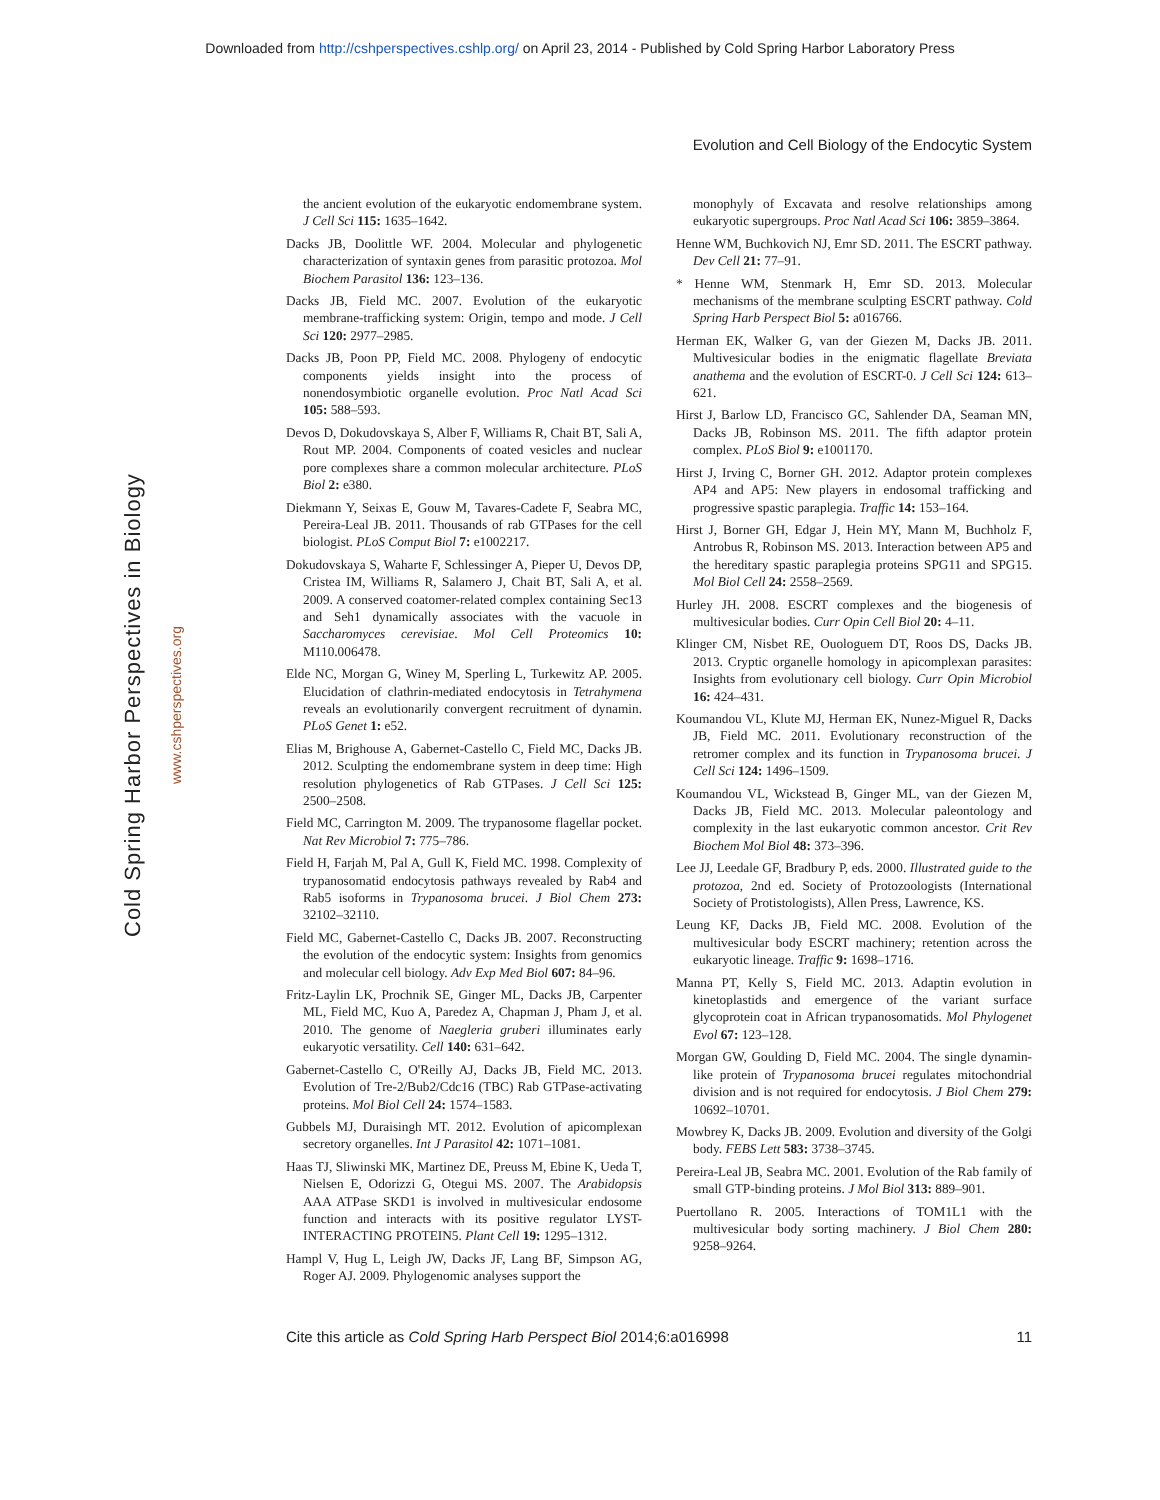Downloaded from http://cshperspectives.cshlp.org/ on April 23, 2014 - Published by Cold Spring Harbor Laboratory Press
Evolution and Cell Biology of the Endocytic System
Cold Spring Harbor Perspectives in Biology
www.cshperspectives.org
the ancient evolution of the eukaryotic endomembrane system. J Cell Sci 115: 1635–1642.
Dacks JB, Doolittle WF. 2004. Molecular and phylogenetic characterization of syntaxin genes from parasitic protozoa. Mol Biochem Parasitol 136: 123–136.
Dacks JB, Field MC. 2007. Evolution of the eukaryotic membrane-trafficking system: Origin, tempo and mode. J Cell Sci 120: 2977–2985.
Dacks JB, Poon PP, Field MC. 2008. Phylogeny of endocytic components yields insight into the process of nonendosymbiotic organelle evolution. Proc Natl Acad Sci 105: 588–593.
Devos D, Dokudovskaya S, Alber F, Williams R, Chait BT, Sali A, Rout MP. 2004. Components of coated vesicles and nuclear pore complexes share a common molecular architecture. PLoS Biol 2: e380.
Diekmann Y, Seixas E, Gouw M, Tavares-Cadete F, Seabra MC, Pereira-Leal JB. 2011. Thousands of rab GTPases for the cell biologist. PLoS Comput Biol 7: e1002217.
Dokudovskaya S, Waharte F, Schlessinger A, Pieper U, Devos DP, Cristea IM, Williams R, Salamero J, Chait BT, Sali A, et al. 2009. A conserved coatomer-related complex containing Sec13 and Seh1 dynamically associates with the vacuole in Saccharomyces cerevisiae. Mol Cell Proteomics 10: M110.006478.
Elde NC, Morgan G, Winey M, Sperling L, Turkewitz AP. 2005. Elucidation of clathrin-mediated endocytosis in Tetrahymena reveals an evolutionarily convergent recruitment of dynamin. PLoS Genet 1: e52.
Elias M, Brighouse A, Gabernet-Castello C, Field MC, Dacks JB. 2012. Sculpting the endomembrane system in deep time: High resolution phylogenetics of Rab GTPases. J Cell Sci 125: 2500–2508.
Field MC, Carrington M. 2009. The trypanosome flagellar pocket. Nat Rev Microbiol 7: 775–786.
Field H, Farjah M, Pal A, Gull K, Field MC. 1998. Complexity of trypanosomatid endocytosis pathways revealed by Rab4 and Rab5 isoforms in Trypanosoma brucei. J Biol Chem 273: 32102–32110.
Field MC, Gabernet-Castello C, Dacks JB. 2007. Reconstructing the evolution of the endocytic system: Insights from genomics and molecular cell biology. Adv Exp Med Biol 607: 84–96.
Fritz-Laylin LK, Prochnik SE, Ginger ML, Dacks JB, Carpenter ML, Field MC, Kuo A, Paredez A, Chapman J, Pham J, et al. 2010. The genome of Naegleria gruberi illuminates early eukaryotic versatility. Cell 140: 631–642.
Gabernet-Castello C, O'Reilly AJ, Dacks JB, Field MC. 2013. Evolution of Tre-2/Bub2/Cdc16 (TBC) Rab GTPase-activating proteins. Mol Biol Cell 24: 1574–1583.
Gubbels MJ, Duraisingh MT. 2012. Evolution of apicomplexan secretory organelles. Int J Parasitol 42: 1071–1081.
Haas TJ, Sliwinski MK, Martinez DE, Preuss M, Ebine K, Ueda T, Nielsen E, Odorizzi G, Otegui MS. 2007. The Arabidopsis AAA ATPase SKD1 is involved in multivesicular endosome function and interacts with its positive regulator LYST-INTERACTING PROTEIN5. Plant Cell 19: 1295–1312.
Hampl V, Hug L, Leigh JW, Dacks JF, Lang BF, Simpson AG, Roger AJ. 2009. Phylogenomic analyses support the
monophyly of Excavata and resolve relationships among eukaryotic supergroups. Proc Natl Acad Sci 106: 3859–3864.
Henne WM, Buchkovich NJ, Emr SD. 2011. The ESCRT pathway. Dev Cell 21: 77–91.
* Henne WM, Stenmark H, Emr SD. 2013. Molecular mechanisms of the membrane sculpting ESCRT pathway. Cold Spring Harb Perspect Biol 5: a016766.
Herman EK, Walker G, van der Giezen M, Dacks JB. 2011. Multivesicular bodies in the enigmatic flagellate Breviata anathema and the evolution of ESCRT-0. J Cell Sci 124: 613–621.
Hirst J, Barlow LD, Francisco GC, Sahlender DA, Seaman MN, Dacks JB, Robinson MS. 2011. The fifth adaptor protein complex. PLoS Biol 9: e1001170.
Hirst J, Irving C, Borner GH. 2012. Adaptor protein complexes AP4 and AP5: New players in endosomal trafficking and progressive spastic paraplegia. Traffic 14: 153–164.
Hirst J, Borner GH, Edgar J, Hein MY, Mann M, Buchholz F, Antrobus R, Robinson MS. 2013. Interaction between AP5 and the hereditary spastic paraplegia proteins SPG11 and SPG15. Mol Biol Cell 24: 2558–2569.
Hurley JH. 2008. ESCRT complexes and the biogenesis of multivesicular bodies. Curr Opin Cell Biol 20: 4–11.
Klinger CM, Nisbet RE, Ouologuem DT, Roos DS, Dacks JB. 2013. Cryptic organelle homology in apicomplexan parasites: Insights from evolutionary cell biology. Curr Opin Microbiol 16: 424–431.
Koumandou VL, Klute MJ, Herman EK, Nunez-Miguel R, Dacks JB, Field MC. 2011. Evolutionary reconstruction of the retromer complex and its function in Trypanosoma brucei. J Cell Sci 124: 1496–1509.
Koumandou VL, Wickstead B, Ginger ML, van der Giezen M, Dacks JB, Field MC. 2013. Molecular paleontology and complexity in the last eukaryotic common ancestor. Crit Rev Biochem Mol Biol 48: 373–396.
Lee JJ, Leedale GF, Bradbury P, eds. 2000. Illustrated guide to the protozoa, 2nd ed. Society of Protozoologists (International Society of Protistologists), Allen Press, Lawrence, KS.
Leung KF, Dacks JB, Field MC. 2008. Evolution of the multivesicular body ESCRT machinery; retention across the eukaryotic lineage. Traffic 9: 1698–1716.
Manna PT, Kelly S, Field MC. 2013. Adaptin evolution in kinetoplastids and emergence of the variant surface glycoprotein coat in African trypanosomatids. Mol Phylogenet Evol 67: 123–128.
Morgan GW, Goulding D, Field MC. 2004. The single dynamin-like protein of Trypanosoma brucei regulates mitochondrial division and is not required for endocytosis. J Biol Chem 279: 10692–10701.
Mowbrey K, Dacks JB. 2009. Evolution and diversity of the Golgi body. FEBS Lett 583: 3738–3745.
Pereira-Leal JB, Seabra MC. 2001. Evolution of the Rab family of small GTP-binding proteins. J Mol Biol 313: 889–901.
Puertollano R. 2005. Interactions of TOM1L1 with the multivesicular body sorting machinery. J Biol Chem 280: 9258–9264.
Cite this article as Cold Spring Harb Perspect Biol 2014;6:a016998 11